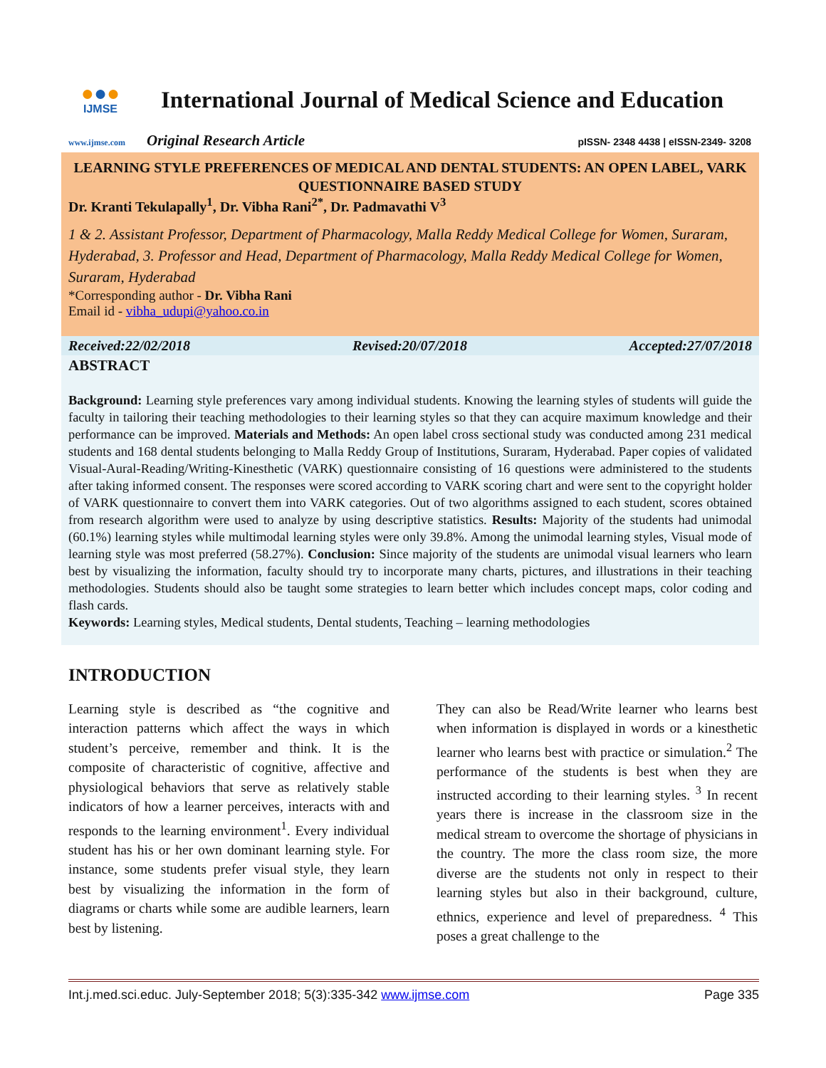●●●
IJMSE
International Journal of Medical Science and Education
www.ijmse.com Original Research Article pISSN- 2348 4438 | eISSN-2349- 3208
LEARNING STYLE PREFERENCES OF MEDICAL AND DENTAL STUDENTS: AN OPEN LABEL, VARK QUESTIONNAIRE BASED STUDY
Dr. Kranti Tekulapally<sup>1</sup>, Dr. Vibha Rani<sup>2*</sup>, Dr. Padmavathi V<sup>3</sup>
1 & 2. Assistant Professor, Department of Pharmacology, Malla Reddy Medical College for Women, Suraram, Hyderabad, 3. Professor and Head, Department of Pharmacology, Malla Reddy Medical College for Women, Suraram, Hyderabad
*Corresponding author - Dr. Vibha Rani
Email id - vibha_udupi@yahoo.co.in
Received:22/02/2018 Revised:20/07/2018 Accepted:27/07/2018
ABSTRACT
Background: Learning style preferences vary among individual students. Knowing the learning styles of students will guide the faculty in tailoring their teaching methodologies to their learning styles so that they can acquire maximum knowledge and their performance can be improved. Materials and Methods: An open label cross sectional study was conducted among 231 medical students and 168 dental students belonging to Malla Reddy Group of Institutions, Suraram, Hyderabad. Paper copies of validated Visual-Aural-Reading/Writing-Kinesthetic (VARK) questionnaire consisting of 16 questions were administered to the students after taking informed consent. The responses were scored according to VARK scoring chart and were sent to the copyright holder of VARK questionnaire to convert them into VARK categories. Out of two algorithms assigned to each student, scores obtained from research algorithm were used to analyze by using descriptive statistics. Results: Majority of the students had unimodal (60.1%) learning styles while multimodal learning styles were only 39.8%. Among the unimodal learning styles, Visual mode of learning style was most preferred (58.27%). Conclusion: Since majority of the students are unimodal visual learners who learn best by visualizing the information, faculty should try to incorporate many charts, pictures, and illustrations in their teaching methodologies. Students should also be taught some strategies to learn better which includes concept maps, color coding and flash cards.
Keywords: Learning styles, Medical students, Dental students, Teaching – learning methodologies
INTRODUCTION
Learning style is described as “the cognitive and interaction patterns which affect the ways in which student’s perceive, remember and think. It is the composite of characteristic of cognitive, affective and physiological behaviors that serve as relatively stable indicators of how a learner perceives, interacts with and responds to the learning environment<sup>1</sup>. Every individual student has his or her own dominant learning style. For instance, some students prefer visual style, they learn best by visualizing the information in the form of diagrams or charts while some are audible learners, learn best by listening.
They can also be Read/Write learner who learns best when information is displayed in words or a kinesthetic learner who learns best with practice or simulation.<sup>2</sup> The performance of the students is best when they are instructed according to their learning styles. <sup>3</sup> In recent years there is increase in the classroom size in the medical stream to overcome the shortage of physicians in the country. The more the class room size, the more diverse are the students not only in respect to their learning styles but also in their background, culture, ethnics, experience and level of preparedness. <sup>4</sup> This poses a great challenge to the
Int.j.med.sci.educ. July-September 2018; 5(3):335-342 www.ijmse.com Page 335